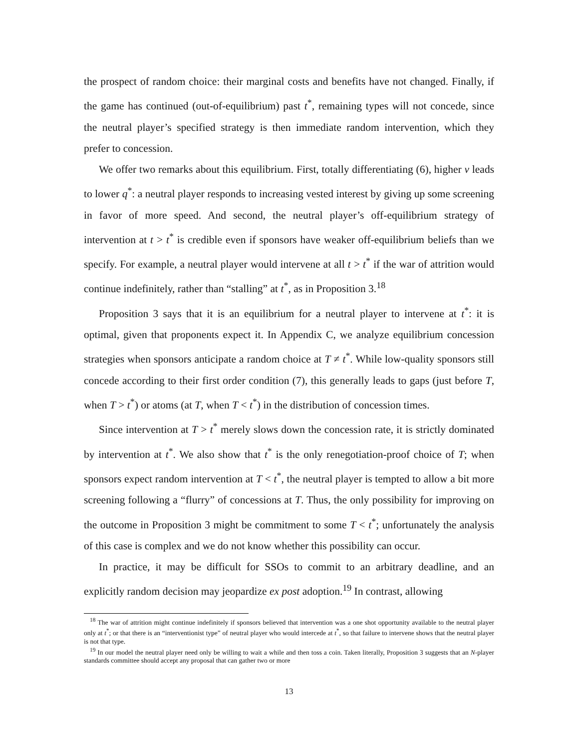the prospect of random choice: their marginal costs and benefits have not changed. Finally, if the game has continued (out-of-equilibrium) past t<sup>*</sup>, remaining types will not concede, since the neutral player’s specified strategy is then immediate random intervention, which they prefer to concession.
We offer two remarks about this equilibrium. First, totally differentiating (6), higher v leads to lower q<sup>*</sup>: a neutral player responds to increasing vested interest by giving up some screening in favor of more speed. And second, the neutral player’s off-equilibrium strategy of intervention at t > t<sup>*</sup> is credible even if sponsors have weaker off-equilibrium beliefs than we specify. For example, a neutral player would intervene at all t > t<sup>*</sup> if the war of attrition would continue indefinitely, rather than “stalling” at t<sup>*</sup>, as in Proposition 3.<sup>18</sup>
Proposition 3 says that it is an equilibrium for a neutral player to intervene at t<sup>*</sup>: it is optimal, given that proponents expect it. In Appendix C, we analyze equilibrium concession strategies when sponsors anticipate a random choice at T ≠ t<sup>*</sup>. While low-quality sponsors still concede according to their first order condition (7), this generally leads to gaps (just before T, when T > t<sup>*</sup>) or atoms (at T, when T < t<sup>*</sup>) in the distribution of concession times.
Since intervention at T > t<sup>*</sup> merely slows down the concession rate, it is strictly dominated by intervention at t<sup>*</sup>. We also show that t<sup>*</sup> is the only renegotiation-proof choice of T; when sponsors expect random intervention at T < t<sup>*</sup>, the neutral player is tempted to allow a bit more screening following a “flurry” of concessions at T. Thus, the only possibility for improving on the outcome in Proposition 3 might be commitment to some T < t<sup>*</sup>; unfortunately the analysis of this case is complex and we do not know whether this possibility can occur.
In practice, it may be difficult for SSOs to commit to an arbitrary deadline, and an explicitly random decision may jeopardize ex post adoption.<sup>19</sup> In contrast, allowing
<sup>18</sup> The war of attrition might continue indefinitely if sponsors believed that intervention was a one shot opportunity available to the neutral player only at t<sup>*</sup>; or that there is an “interventionist type” of neutral player who would intercede at t<sup>*</sup>, so that failure to intervene shows that the neutral player is not that type.
<sup>19</sup> In our model the neutral player need only be willing to wait a while and then toss a coin. Taken literally, Proposition 3 suggests that an N-player standards committee should accept any proposal that can gather two or more
13